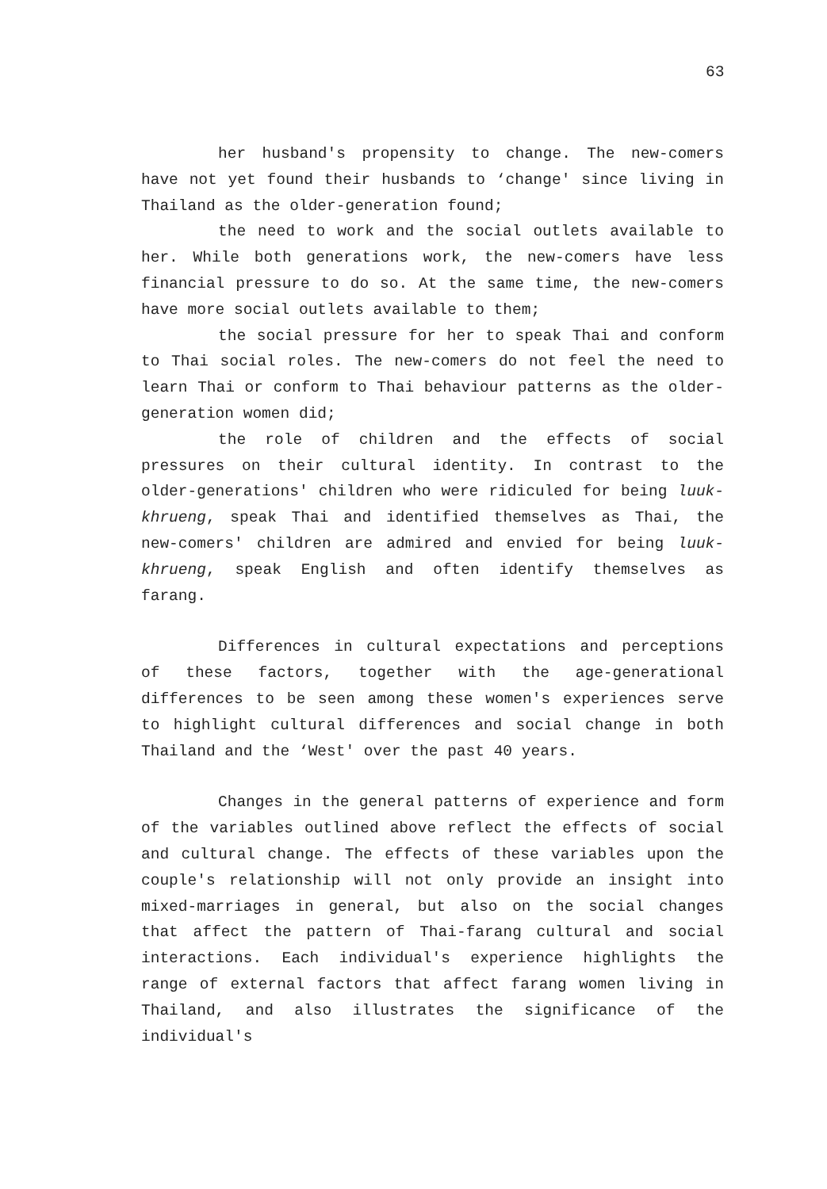63
her husband's propensity to change. The new-comers have not yet found their husbands to ‘change' since living in Thailand as the older-generation found;
the need to work and the social outlets available to her. While both generations work, the new-comers have less financial pressure to do so. At the same time, the new-comers have more social outlets available to them;
the social pressure for her to speak Thai and conform to Thai social roles. The new-comers do not feel the need to learn Thai or conform to Thai behaviour patterns as the older-generation women did;
the role of children and the effects of social pressures on their cultural identity. In contrast to the older-generations' children who were ridiculed for being luuk-khrueng, speak Thai and identified themselves as Thai, the new-comers' children are admired and envied for being luuk-khrueng, speak English and often identify themselves as farang.
Differences in cultural expectations and perceptions of these factors, together with the age-generational differences to be seen among these women's experiences serve to highlight cultural differences and social change in both Thailand and the ‘West' over the past 40 years.
Changes in the general patterns of experience and form of the variables outlined above reflect the effects of social and cultural change. The effects of these variables upon the couple's relationship will not only provide an insight into mixed-marriages in general, but also on the social changes that affect the pattern of Thai-farang cultural and social interactions. Each individual's experience highlights the range of external factors that affect farang women living in Thailand, and also illustrates the significance of the individual's